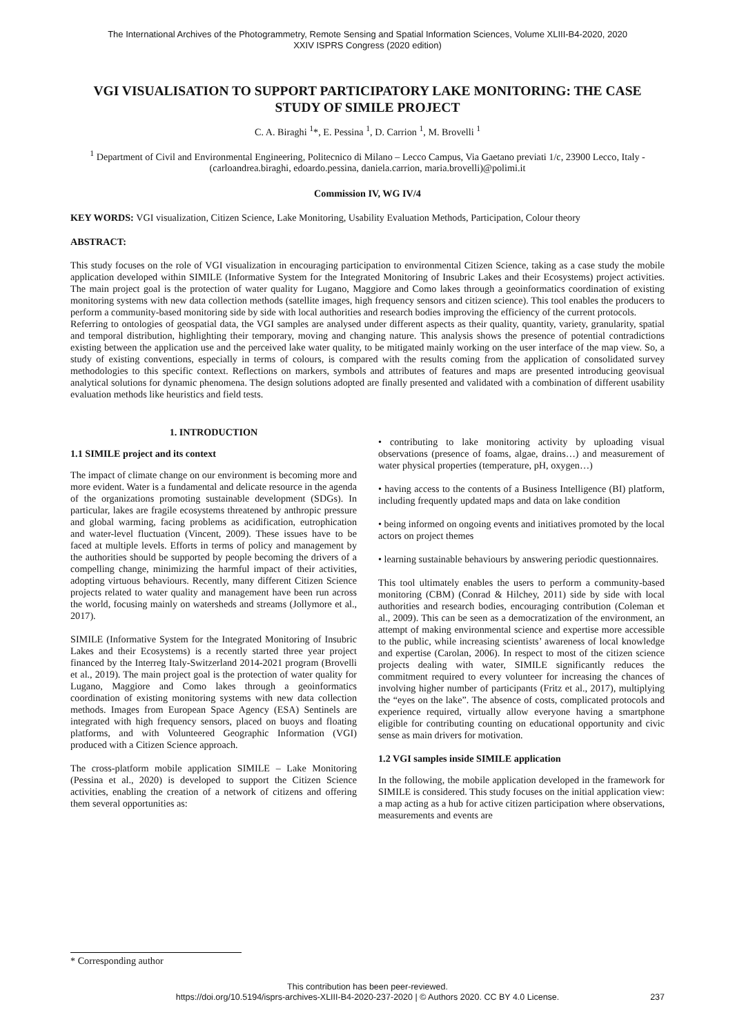The International Archives of the Photogrammetry, Remote Sensing and Spatial Information Sciences, Volume XLIII-B4-2020, 2020
XXIV ISPRS Congress (2020 edition)
VGI VISUALISATION TO SUPPORT PARTICIPATORY LAKE MONITORING: THE CASE STUDY OF SIMILE PROJECT
C. A. Biraghi <sup>1</sup>*, E. Pessina <sup>1</sup>, D. Carrion <sup>1</sup>, M. Brovelli <sup>1</sup>
<sup>1</sup> Department of Civil and Environmental Engineering, Politecnico di Milano – Lecco Campus, Via Gaetano previati 1/c, 23900 Lecco, Italy - (carloandrea.biraghi, edoardo.pessina, daniela.carrion, maria.brovelli)@polimi.it
Commission IV, WG IV/4
KEY WORDS: VGI visualization, Citizen Science, Lake Monitoring, Usability Evaluation Methods, Participation, Colour theory
ABSTRACT:
This study focuses on the role of VGI visualization in encouraging participation to environmental Citizen Science, taking as a case study the mobile application developed within SIMILE (Informative System for the Integrated Monitoring of Insubric Lakes and their Ecosystems) project activities. The main project goal is the protection of water quality for Lugano, Maggiore and Como lakes through a geoinformatics coordination of existing monitoring systems with new data collection methods (satellite images, high frequency sensors and citizen science). This tool enables the producers to perform a community-based monitoring side by side with local authorities and research bodies improving the efficiency of the current protocols.
Referring to ontologies of geospatial data, the VGI samples are analysed under different aspects as their quality, quantity, variety, granularity, spatial and temporal distribution, highlighting their temporary, moving and changing nature. This analysis shows the presence of potential contradictions existing between the application use and the perceived lake water quality, to be mitigated mainly working on the user interface of the map view. So, a study of existing conventions, especially in terms of colours, is compared with the results coming from the application of consolidated survey methodologies to this specific context. Reflections on markers, symbols and attributes of features and maps are presented introducing geovisual analytical solutions for dynamic phenomena. The design solutions adopted are finally presented and validated with a combination of different usability evaluation methods like heuristics and field tests.
1. INTRODUCTION
1.1 SIMILE project and its context
The impact of climate change on our environment is becoming more and more evident. Water is a fundamental and delicate resource in the agenda of the organizations promoting sustainable development (SDGs). In particular, lakes are fragile ecosystems threatened by anthropic pressure and global warming, facing problems as acidification, eutrophication and water-level fluctuation (Vincent, 2009). These issues have to be faced at multiple levels. Efforts in terms of policy and management by the authorities should be supported by people becoming the drivers of a compelling change, minimizing the harmful impact of their activities, adopting virtuous behaviours. Recently, many different Citizen Science projects related to water quality and management have been run across the world, focusing mainly on watersheds and streams (Jollymore et al., 2017).
SIMILE (Informative System for the Integrated Monitoring of Insubric Lakes and their Ecosystems) is a recently started three year project financed by the Interreg Italy-Switzerland 2014-2021 program (Brovelli et al., 2019). The main project goal is the protection of water quality for Lugano, Maggiore and Como lakes through a geoinformatics coordination of existing monitoring systems with new data collection methods. Images from European Space Agency (ESA) Sentinels are integrated with high frequency sensors, placed on buoys and floating platforms, and with Volunteered Geographic Information (VGI) produced with a Citizen Science approach.
The cross-platform mobile application SIMILE – Lake Monitoring (Pessina et al., 2020) is developed to support the Citizen Science activities, enabling the creation of a network of citizens and offering them several opportunities as:
• contributing to lake monitoring activity by uploading visual observations (presence of foams, algae, drains…) and measurement of water physical properties (temperature, pH, oxygen…)
• having access to the contents of a Business Intelligence (BI) platform, including frequently updated maps and data on lake condition
• being informed on ongoing events and initiatives promoted by the local actors on project themes
• learning sustainable behaviours by answering periodic questionnaires.
This tool ultimately enables the users to perform a community-based monitoring (CBM) (Conrad & Hilchey, 2011) side by side with local authorities and research bodies, encouraging contribution (Coleman et al., 2009). This can be seen as a democratization of the environment, an attempt of making environmental science and expertise more accessible to the public, while increasing scientists’ awareness of local knowledge and expertise (Carolan, 2006). In respect to most of the citizen science projects dealing with water, SIMILE significantly reduces the commitment required to every volunteer for increasing the chances of involving higher number of participants (Fritz et al., 2017), multiplying the “eyes on the lake”. The absence of costs, complicated protocols and experience required, virtually allow everyone having a smartphone eligible for contributing counting on educational opportunity and civic sense as main drivers for motivation.
1.2 VGI samples inside SIMILE application
In the following, the mobile application developed in the framework for SIMILE is considered. This study focuses on the initial application view: a map acting as a hub for active citizen participation where observations, measurements and events are
* Corresponding author
This contribution has been peer-reviewed.
https://doi.org/10.5194/isprs-archives-XLIII-B4-2020-237-2020 | © Authors 2020. CC BY 4.0 License.
237